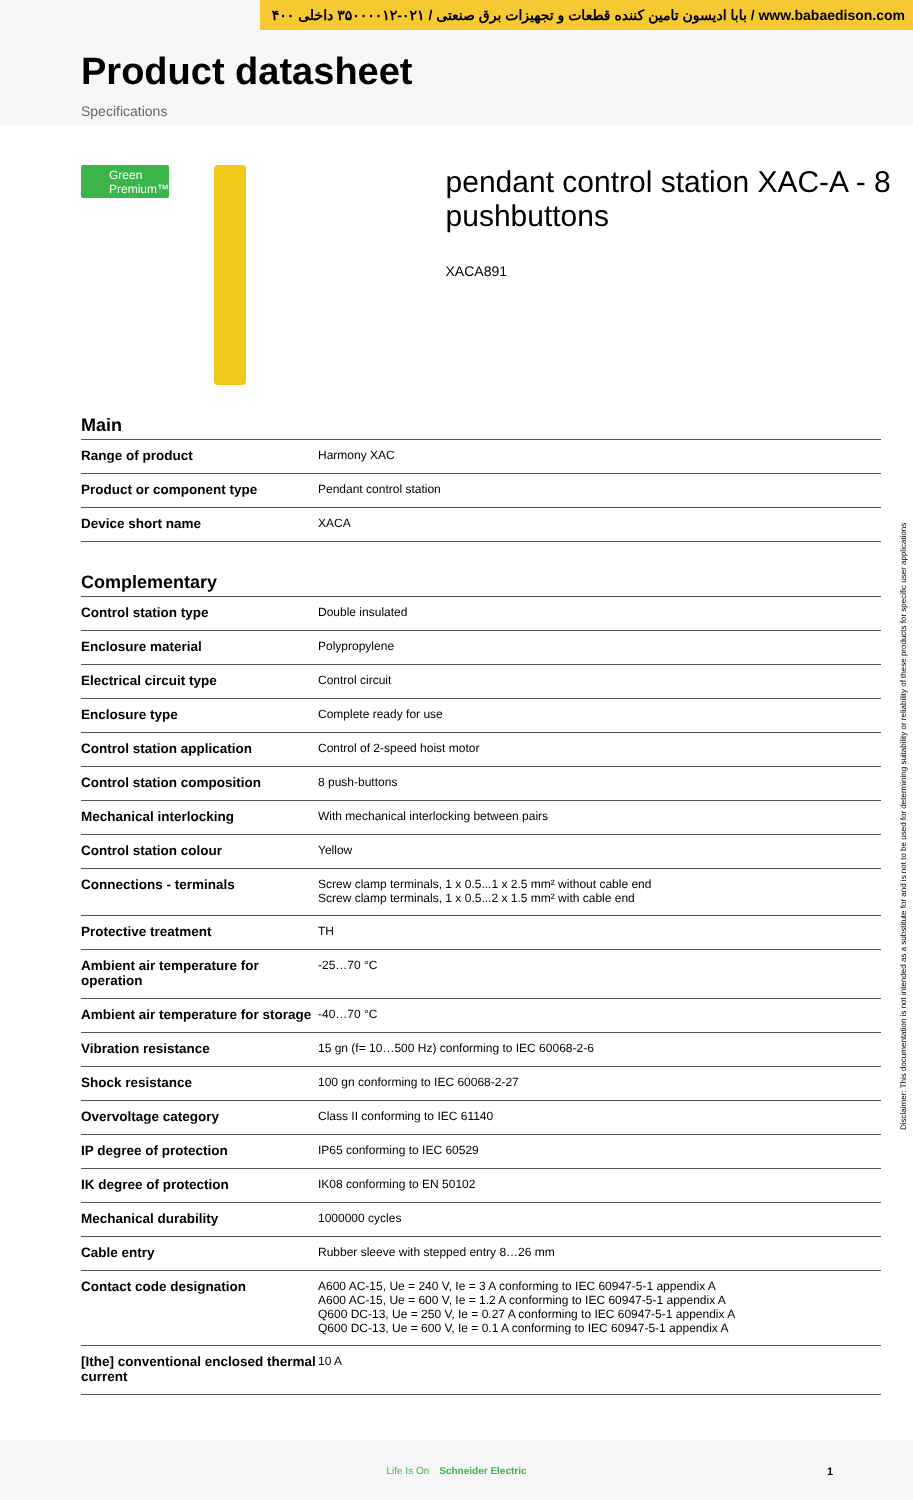بابا ادیسون تامین کننده قطعات و تجهیزات برق صنعتی / ۰۲۱-۳۵۰۰۰۰۱۲ داخلی ۴۰۰ / www.babaedison.com
Product datasheet
Specifications
Green Premium™
pendant control station XAC-A - 8 pushbuttons
XACA891
Main
| Range of product | Harmony XAC |
| Product or component type | Pendant control station |
| Device short name | XACA |
Complementary
| Control station type | Double insulated |
| Enclosure material | Polypropylene |
| Electrical circuit type | Control circuit |
| Enclosure type | Complete ready for use |
| Control station application | Control of 2-speed hoist motor |
| Control station composition | 8 push-buttons |
| Mechanical interlocking | With mechanical interlocking between pairs |
| Control station colour | Yellow |
| Connections - terminals | Screw clamp terminals, 1 x 0.5...1 x 2.5 mm² without cable end Screw clamp terminals, 1 x 0.5...2 x 1.5 mm² with cable end |
| Protective treatment | TH |
| Ambient air temperature for operation | -25…70 °C |
| Ambient air temperature for storage | -40…70 °C |
| Vibration resistance | 15 gn (f= 10…500 Hz) conforming to IEC 60068-2-6 |
| Shock resistance | 100 gn conforming to IEC 60068-2-27 |
| Overvoltage category | Class II conforming to IEC 61140 |
| IP degree of protection | IP65 conforming to IEC 60529 |
| IK degree of protection | IK08 conforming to EN 50102 |
| Mechanical durability | 1000000 cycles |
| Cable entry | Rubber sleeve with stepped entry 8…26 mm |
| Contact code designation | A600 AC-15, Ue = 240 V, Ie = 3 A conforming to IEC 60947-5-1 appendix A A600 AC-15, Ue = 600 V, Ie = 1.2 A conforming to IEC 60947-5-1 appendix A Q600 DC-13, Ue = 250 V, Ie = 0.27 A conforming to IEC 60947-5-1 appendix A Q600 DC-13, Ue = 600 V, Ie = 0.1 A conforming to IEC 60947-5-1 appendix A |
| [Ithe] conventional enclosed thermal current | 10 A |
Disclaimer: This documentation is not intended as a substitute for and is not to be used for determining suitability or reliability of these products for specific user applications
Life Is On Schneider Electric
1